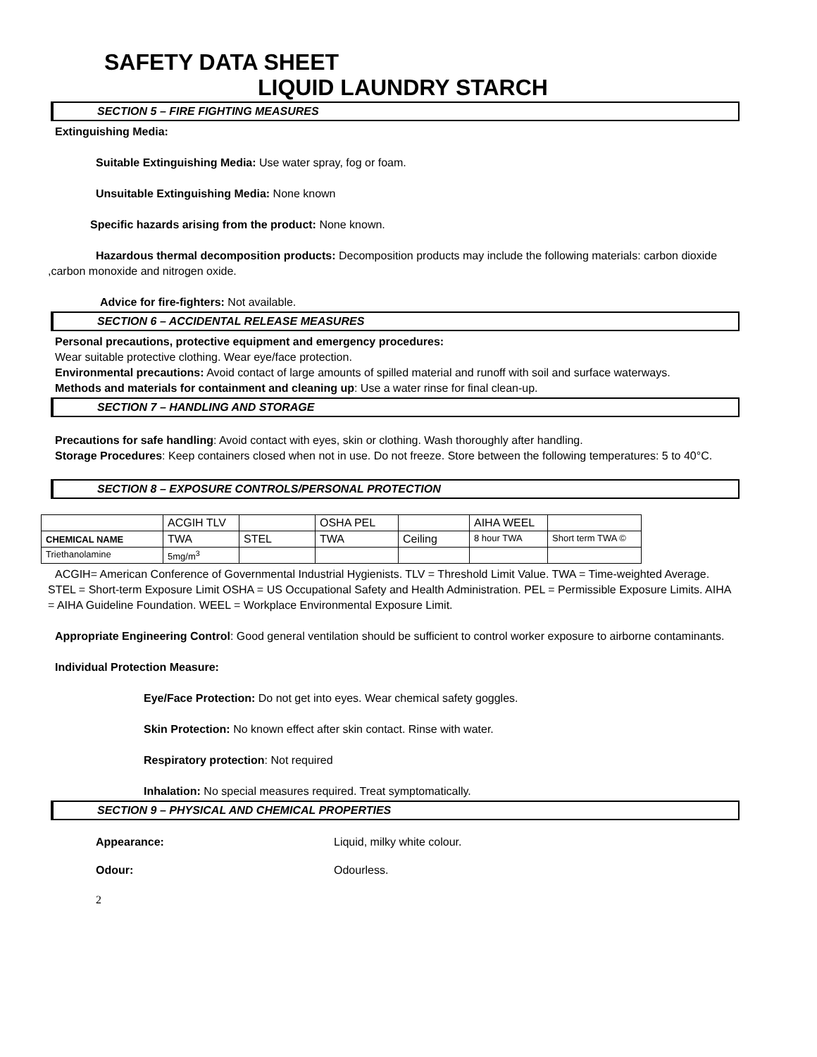SAFETY DATA SHEET
LIQUID LAUNDRY STARCH
SECTION 5 – FIRE FIGHTING MEASURES
Extinguishing Media:
Suitable Extinguishing Media: Use water spray, fog or foam.
Unsuitable Extinguishing Media: None known
Specific hazards arising from the product: None known.
Hazardous thermal decomposition products: Decomposition products may include the following materials: carbon dioxide ,carbon monoxide and nitrogen oxide.
Advice for fire-fighters: Not available.
SECTION 6 – ACCIDENTAL RELEASE MEASURES
Personal precautions, protective equipment and emergency procedures:
Wear suitable protective clothing. Wear eye/face protection.
Environmental precautions: Avoid contact of large amounts of spilled material and runoff with soil and surface waterways.
Methods and materials for containment and cleaning up: Use a water rinse for final clean-up.
SECTION 7 – HANDLING AND STORAGE
Precautions for safe handling: Avoid contact with eyes, skin or clothing. Wash thoroughly after handling.
Storage Procedures: Keep containers closed when not in use. Do not freeze. Store between the following temperatures: 5 to 40°C.
SECTION 8 – EXPOSURE CONTROLS/PERSONAL PROTECTION
| | ACGIH TLV | | OSHA PEL | | AIHA WEEL | |
| CHEMICAL NAME | TWA | STEL | TWA | Ceiling | 8 hour TWA | Short term TWA © |
| Triethanolamine | 5mg/m<sup>3</sup> | | | | | |
ACGIH= American Conference of Governmental Industrial Hygienists. TLV = Threshold Limit Value. TWA = Time-weighted Average. STEL = Short-term Exposure Limit OSHA = US Occupational Safety and Health Administration. PEL = Permissible Exposure Limits. AIHA = AIHA Guideline Foundation. WEEL = Workplace Environmental Exposure Limit.
Appropriate Engineering Control: Good general ventilation should be sufficient to control worker exposure to airborne contaminants.
Individual Protection Measure:
Eye/Face Protection: Do not get into eyes. Wear chemical safety goggles.
Skin Protection: No known effect after skin contact. Rinse with water.
Respiratory protection: Not required
Inhalation: No special measures required. Treat symptomatically.
SECTION 9 – PHYSICAL AND CHEMICAL PROPERTIES
Appearance: Liquid, milky white colour.
Odour: Odourless.
2